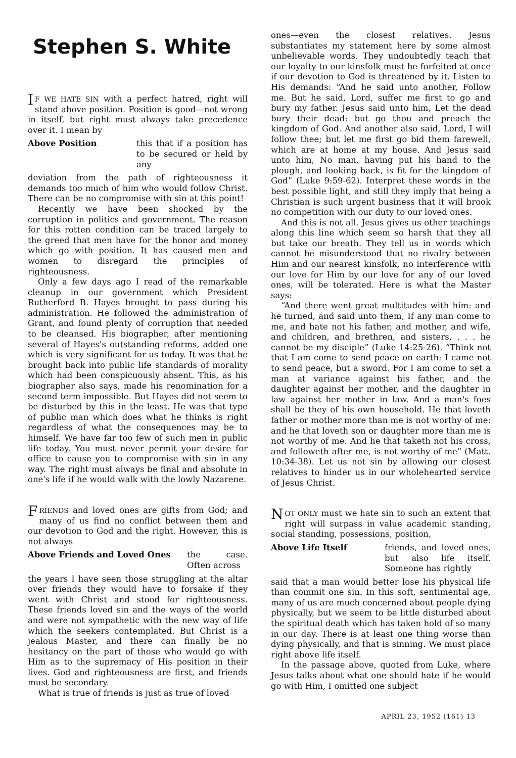Stephen S. White
IF WE HATE SIN with a perfect hatred, right will stand above position. Position is good—not wrong in itself, but right must always take precedence over it. I mean by
Above Position this that if a position has to be secured or held by any
deviation from the path of righteousness it demands too much of him who would follow Christ. There can be no compromise with sin at this point!
Recently we have been shocked by the corruption in politics and government. The reason for this rotten condition can be traced largely to the greed that men have for the honor and money which go with position. It has caused men and women to disregard the principles of righteousness.
Only a few days ago I read of the remarkable cleanup in our government which President Rutherford B. Hayes brought to pass during his administration. He followed the administration of Grant, and found plenty of corruption that needed to be cleansed. His biographer, after mentioning several of Hayes's outstanding reforms, added one which is very significant for us today. It was that he brought back into public life standards of morality which had been conspicuously absent. This, as his biographer also says, made his renomination for a second term impossible. But Hayes did not seem to be disturbed by this in the least. He was that type of public man which does what he thinks is right regardless of what the consequences may be to himself. We have far too few of such men in public life today. You must never permit your desire for office to cause you to compromise with sin in any way. The right must always be final and absolute in one's life if he would walk with the lowly Nazarene.
FRIENDS and loved ones are gifts from God; and many of us find no conflict between them and our devotion to God and the right. However, this is not always
Above Friends and Loved Ones the case. Often across
the years I have seen those struggling at the altar over friends they would have to forsake if they went with Christ and stood for righteousness. These friends loved sin and the ways of the world and were not sympathetic with the new way of life which the seekers contemplated. But Christ is a jealous Master, and there can finally be no hesitancy on the part of those who would go with Him as to the supremacy of His position in their lives. God and righteousness are first, and friends must be secondary.
What is true of friends is just as true of loved
ones—even the closest relatives. Jesus substantiates my statement here by some almost unbelievable words. They undoubtedly teach that our loyalty to our kinsfolk must be forfeited at once if our devotion to God is threatened by it. Listen to His demands: “And he said unto another, Follow me. But he said, Lord, suffer me first to go and bury my father. Jesus said unto him, Let the dead bury their dead: but go thou and preach the kingdom of God. And another also said, Lord, I will follow thee; but let me first go bid them farewell, which are at home at my house. And Jesus said unto him, No man, having put his hand to the plough, and looking back, is fit for the kingdom of God” (Luke 9:59-62). Interpret these words in the best possible light, and still they imply that being a Christian is such urgent business that it will brook no competition with our duty to our loved ones.
And this is not all. Jesus gives us other teachings along this line which seem so harsh that they all but take our breath. They tell us in words which cannot be misunderstood that no rivalry between Him and our nearest kinsfolk, no interference with our love for Him by our love for any of our loved ones, will be tolerated. Here is what the Master says:
“And there went great multitudes with him: and he turned, and said unto them, If any man come to me, and hate not his father, and mother, and wife, and children, and brethren, and sisters, . . . he cannot be my disciple” (Luke 14:25-26). “Think not that I am come to send peace on earth: I came not to send peace, but a sword. For I am come to set a man at variance against his father, and the daughter against her mother, and the daughter in law against her mother in law. And a man's foes shall be they of his own household. He that loveth father or mother more than me is not worthy of me: and he that loveth son or daughter more than me is not worthy of me. And he that taketh not his cross, and followeth after me, is not worthy of me” (Matt. 10:34-38). Let us not sin by allowing our closest relatives to hinder us in our wholehearted service of Jesus Christ.
NOT ONLY must we hate sin to such an extent that right will surpass in value academic standing, social standing, possessions, position,
Above Life Itself friends, and loved ones, but also life itself. Someone has rightly
said that a man would better lose his physical life than commit one sin. In this soft, sentimental age, many of us are much concerned about people dying physically, but we seem to be little disturbed about the spiritual death which has taken hold of so many in our day. There is at least one thing worse than dying physically, and that is sinning. We must place right above life itself.
In the passage above, quoted from Luke, where Jesus talks about what one should hate if he would go with Him, I omitted one subject
APRIL 23, 1952 (161) 13